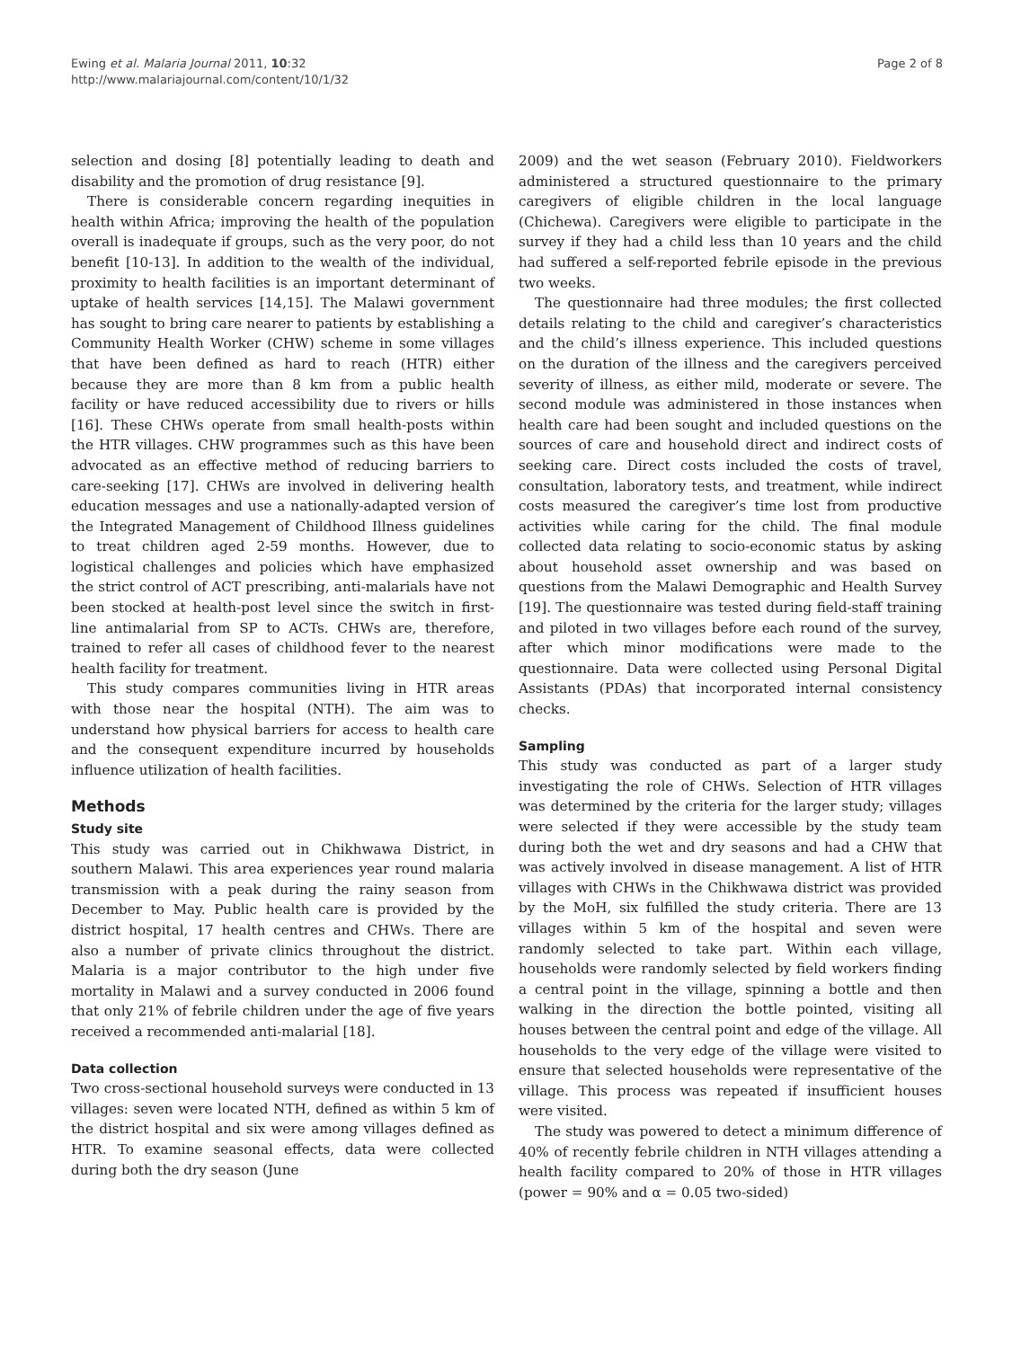Ewing et al. Malaria Journal 2011, 10:32
http://www.malariajournal.com/content/10/1/32
Page 2 of 8
selection and dosing [8] potentially leading to death and disability and the promotion of drug resistance [9].
There is considerable concern regarding inequities in health within Africa; improving the health of the population overall is inadequate if groups, such as the very poor, do not benefit [10-13]. In addition to the wealth of the individual, proximity to health facilities is an important determinant of uptake of health services [14,15]. The Malawi government has sought to bring care nearer to patients by establishing a Community Health Worker (CHW) scheme in some villages that have been defined as hard to reach (HTR) either because they are more than 8 km from a public health facility or have reduced accessibility due to rivers or hills [16]. These CHWs operate from small health-posts within the HTR villages. CHW programmes such as this have been advocated as an effective method of reducing barriers to care-seeking [17]. CHWs are involved in delivering health education messages and use a nationally-adapted version of the Integrated Management of Childhood Illness guidelines to treat children aged 2-59 months. However, due to logistical challenges and policies which have emphasized the strict control of ACT prescribing, anti-malarials have not been stocked at health-post level since the switch in first-line antimalarial from SP to ACTs. CHWs are, therefore, trained to refer all cases of childhood fever to the nearest health facility for treatment.
This study compares communities living in HTR areas with those near the hospital (NTH). The aim was to understand how physical barriers for access to health care and the consequent expenditure incurred by households influence utilization of health facilities.
Methods
Study site
This study was carried out in Chikhwawa District, in southern Malawi. This area experiences year round malaria transmission with a peak during the rainy season from December to May. Public health care is provided by the district hospital, 17 health centres and CHWs. There are also a number of private clinics throughout the district. Malaria is a major contributor to the high under five mortality in Malawi and a survey conducted in 2006 found that only 21% of febrile children under the age of five years received a recommended anti-malarial [18].
Data collection
Two cross-sectional household surveys were conducted in 13 villages: seven were located NTH, defined as within 5 km of the district hospital and six were among villages defined as HTR. To examine seasonal effects, data were collected during both the dry season (June
2009) and the wet season (February 2010). Fieldworkers administered a structured questionnaire to the primary caregivers of eligible children in the local language (Chichewa). Caregivers were eligible to participate in the survey if they had a child less than 10 years and the child had suffered a self-reported febrile episode in the previous two weeks.
The questionnaire had three modules; the first collected details relating to the child and caregiver’s characteristics and the child’s illness experience. This included questions on the duration of the illness and the caregivers perceived severity of illness, as either mild, moderate or severe. The second module was administered in those instances when health care had been sought and included questions on the sources of care and household direct and indirect costs of seeking care. Direct costs included the costs of travel, consultation, laboratory tests, and treatment, while indirect costs measured the caregiver’s time lost from productive activities while caring for the child. The final module collected data relating to socio-economic status by asking about household asset ownership and was based on questions from the Malawi Demographic and Health Survey [19]. The questionnaire was tested during field-staff training and piloted in two villages before each round of the survey, after which minor modifications were made to the questionnaire. Data were collected using Personal Digital Assistants (PDAs) that incorporated internal consistency checks.
Sampling
This study was conducted as part of a larger study investigating the role of CHWs. Selection of HTR villages was determined by the criteria for the larger study; villages were selected if they were accessible by the study team during both the wet and dry seasons and had a CHW that was actively involved in disease management. A list of HTR villages with CHWs in the Chikhwawa district was provided by the MoH, six fulfilled the study criteria. There are 13 villages within 5 km of the hospital and seven were randomly selected to take part. Within each village, households were randomly selected by field workers finding a central point in the village, spinning a bottle and then walking in the direction the bottle pointed, visiting all houses between the central point and edge of the village. All households to the very edge of the village were visited to ensure that selected households were representative of the village. This process was repeated if insufficient houses were visited.
The study was powered to detect a minimum difference of 40% of recently febrile children in NTH villages attending a health facility compared to 20% of those in HTR villages (power = 90% and α = 0.05 two-sided)